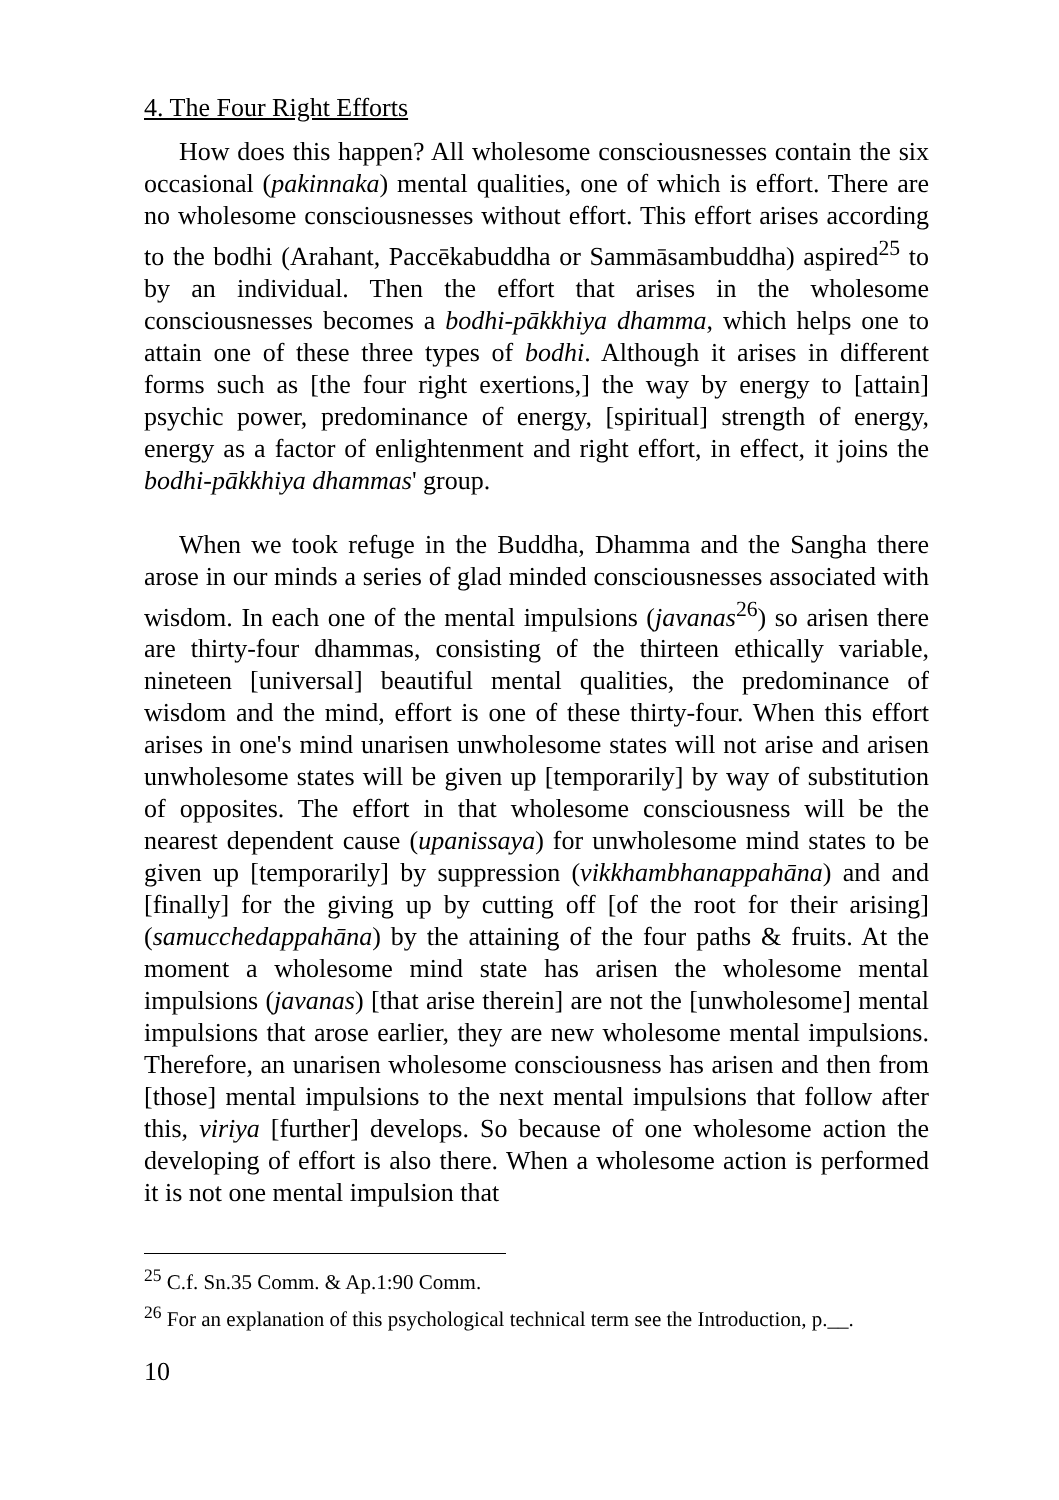4. The Four Right Efforts
How does this happen? All wholesome consciousnesses contain the six occasional (pakinnaka) mental qualities, one of which is effort. There are no wholesome consciousnesses without effort. This effort arises according to the bodhi (Arahant, Paccēkabuddha or Sammāsambuddha) aspired<sup>25</sup> to by an individual. Then the effort that arises in the wholesome consciousnesses becomes a bodhi-pākkhiya dhamma, which helps one to attain one of these three types of bodhi. Although it arises in different forms such as [the four right exertions,] the way by energy to [attain] psychic power, predominance of energy, [spiritual] strength of energy, energy as a factor of enlightenment and right effort, in effect, it joins the bodhi-pākkhiya dhammas' group.
When we took refuge in the Buddha, Dhamma and the Sangha there arose in our minds a series of glad minded consciousnesses associated with wisdom. In each one of the mental impulsions (javanas<sup>26</sup>) so arisen there are thirty-four dhammas, consisting of the thirteen ethically variable, nineteen [universal] beautiful mental qualities, the predominance of wisdom and the mind, effort is one of these thirty-four. When this effort arises in one's mind unarisen unwholesome states will not arise and arisen unwholesome states will be given up [temporarily] by way of substitution of opposites. The effort in that wholesome consciousness will be the nearest dependent cause (upanissaya) for unwholesome mind states to be given up [temporarily] by suppression (vikkhambhanappahāna) and and [finally] for the giving up by cutting off [of the root for their arising] (samucchedappahāna) by the attaining of the four paths & fruits. At the moment a wholesome mind state has arisen the wholesome mental impulsions (javanas) [that arise therein] are not the [unwholesome] mental impulsions that arose earlier, they are new wholesome mental impulsions. Therefore, an unarisen wholesome consciousness has arisen and then from [those] mental impulsions to the next mental impulsions that follow after this, viriya [further] develops. So because of one wholesome action the developing of effort is also there. When a wholesome action is performed it is not one mental impulsion that
<sup>25</sup> C.f. Sn.35 Comm. & Ap.1:90 Comm.
<sup>26</sup> For an explanation of this psychological technical term see the Introduction, p.__.
10